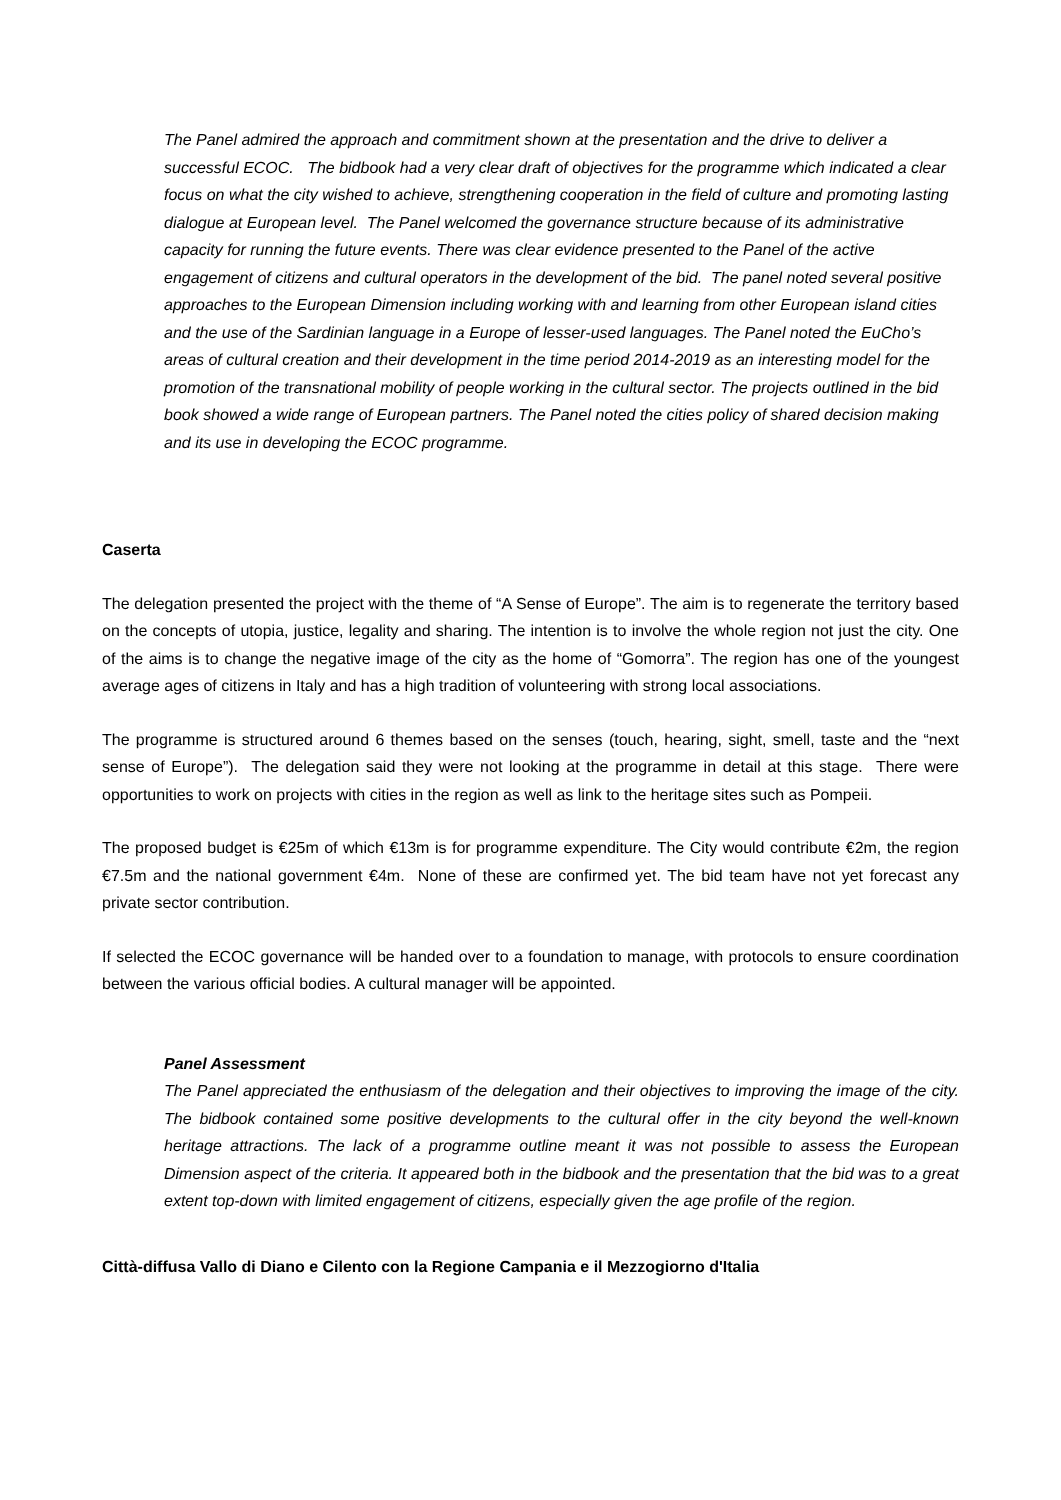The Panel admired the approach and commitment shown at the presentation and the drive to deliver a successful ECOC. The bidbook had a very clear draft of objectives for the programme which indicated a clear focus on what the city wished to achieve, strengthening cooperation in the field of culture and promoting lasting dialogue at European level. The Panel welcomed the governance structure because of its administrative capacity for running the future events. There was clear evidence presented to the Panel of the active engagement of citizens and cultural operators in the development of the bid. The panel noted several positive approaches to the European Dimension including working with and learning from other European island cities and the use of the Sardinian language in a Europe of lesser-used languages. The Panel noted the EuCho’s areas of cultural creation and their development in the time period 2014-2019 as an interesting model for the promotion of the transnational mobility of people working in the cultural sector. The projects outlined in the bid book showed a wide range of European partners. The Panel noted the cities policy of shared decision making and its use in developing the ECOC programme.
Caserta
The delegation presented the project with the theme of “A Sense of Europe”. The aim is to regenerate the territory based on the concepts of utopia, justice, legality and sharing. The intention is to involve the whole region not just the city. One of the aims is to change the negative image of the city as the home of “Gomorra”. The region has one of the youngest average ages of citizens in Italy and has a high tradition of volunteering with strong local associations.
The programme is structured around 6 themes based on the senses (touch, hearing, sight, smell, taste and the “next sense of Europe”). The delegation said they were not looking at the programme in detail at this stage. There were opportunities to work on projects with cities in the region as well as link to the heritage sites such as Pompeii.
The proposed budget is €25m of which €13m is for programme expenditure. The City would contribute €2m, the region €7.5m and the national government €4m. None of these are confirmed yet. The bid team have not yet forecast any private sector contribution.
If selected the ECOC governance will be handed over to a foundation to manage, with protocols to ensure coordination between the various official bodies. A cultural manager will be appointed.
Panel Assessment
The Panel appreciated the enthusiasm of the delegation and their objectives to improving the image of the city. The bidbook contained some positive developments to the cultural offer in the city beyond the well-known heritage attractions. The lack of a programme outline meant it was not possible to assess the European Dimension aspect of the criteria. It appeared both in the bidbook and the presentation that the bid was to a great extent top-down with limited engagement of citizens, especially given the age profile of the region.
Città-diffusa Vallo di Diano e Cilento con la Regione Campania e il Mezzogiorno d'Italia